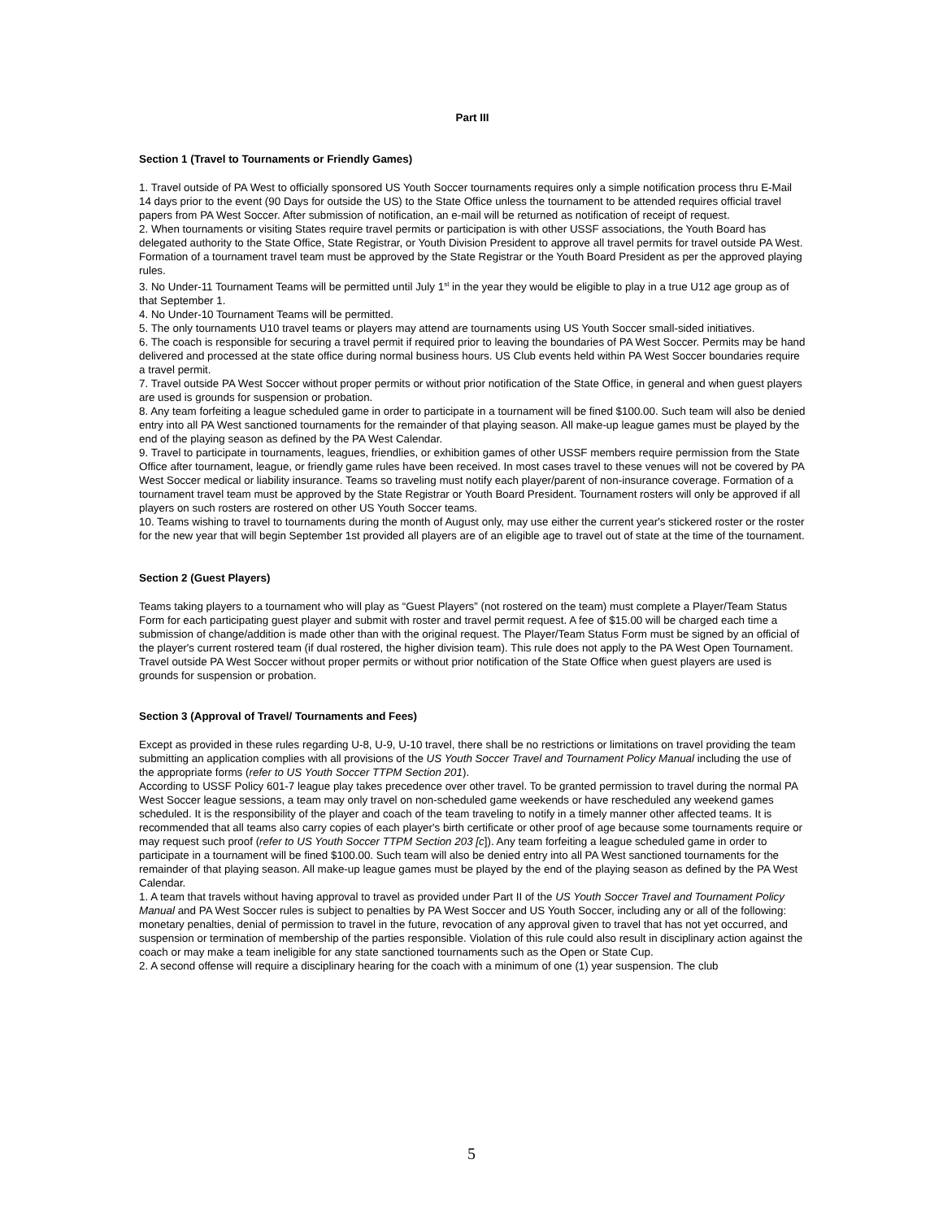Part III
Section 1 (Travel to Tournaments or Friendly Games)
1. Travel outside of PA West to officially sponsored US Youth Soccer tournaments requires only a simple notification process thru E-Mail 14 days prior to the event (90 Days for outside the US) to the State Office unless the tournament to be attended requires official travel papers from PA West Soccer. After submission of notification, an e-mail will be returned as notification of receipt of request.
2. When tournaments or visiting States require travel permits or participation is with other USSF associations, the Youth Board has delegated authority to the State Office, State Registrar, or Youth Division President to approve all travel permits for travel outside PA West. Formation of a tournament travel team must be approved by the State Registrar or the Youth Board President as per the approved playing rules.
3. No Under-11 Tournament Teams will be permitted until July 1<sup>st</sup> in the year they would be eligible to play in a true U12 age group as of that September 1.
4. No Under-10 Tournament Teams will be permitted.
5. The only tournaments U10 travel teams or players may attend are tournaments using US Youth Soccer small-sided initiatives.
6. The coach is responsible for securing a travel permit if required prior to leaving the boundaries of PA West Soccer. Permits may be hand delivered and processed at the state office during normal business hours. US Club events held within PA West Soccer boundaries require a travel permit.
7. Travel outside PA West Soccer without proper permits or without prior notification of the State Office, in general and when guest players are used is grounds for suspension or probation.
8. Any team forfeiting a league scheduled game in order to participate in a tournament will be fined $100.00. Such team will also be denied entry into all PA West sanctioned tournaments for the remainder of that playing season. All make-up league games must be played by the end of the playing season as defined by the PA West Calendar.
9. Travel to participate in tournaments, leagues, friendlies, or exhibition games of other USSF members require permission from the State Office after tournament, league, or friendly game rules have been received. In most cases travel to these venues will not be covered by PA West Soccer medical or liability insurance. Teams so traveling must notify each player/parent of non-insurance coverage. Formation of a tournament travel team must be approved by the State Registrar or Youth Board President. Tournament rosters will only be approved if all players on such rosters are rostered on other US Youth Soccer teams.
10. Teams wishing to travel to tournaments during the month of August only, may use either the current year's stickered roster or the roster for the new year that will begin September 1st provided all players are of an eligible age to travel out of state at the time of the tournament.
Section 2 (Guest Players)
Teams taking players to a tournament who will play as “Guest Players” (not rostered on the team) must complete a Player/Team Status Form for each participating guest player and submit with roster and travel permit request. A fee of $15.00 will be charged each time a submission of change/addition is made other than with the original request. The Player/Team Status Form must be signed by an official of the player's current rostered team (if dual rostered, the higher division team). This rule does not apply to the PA West Open Tournament. Travel outside PA West Soccer without proper permits or without prior notification of the State Office when guest players are used is grounds for suspension or probation.
Section 3 (Approval of Travel/ Tournaments and Fees)
Except as provided in these rules regarding U-8, U-9, U-10 travel, there shall be no restrictions or limitations on travel providing the team submitting an application complies with all provisions of the US Youth Soccer Travel and Tournament Policy Manual including the use of the appropriate forms (refer to US Youth Soccer TTPM Section 201).
According to USSF Policy 601-7 league play takes precedence over other travel. To be granted permission to travel during the normal PA West Soccer league sessions, a team may only travel on non-scheduled game weekends or have rescheduled any weekend games scheduled. It is the responsibility of the player and coach of the team traveling to notify in a timely manner other affected teams. It is recommended that all teams also carry copies of each player's birth certificate or other proof of age because some tournaments require or may request such proof (refer to US Youth Soccer TTPM Section 203 [c]). Any team forfeiting a league scheduled game in order to participate in a tournament will be fined $100.00. Such team will also be denied entry into all PA West sanctioned tournaments for the remainder of that playing season. All make-up league games must be played by the end of the playing season as defined by the PA West Calendar.
1. A team that travels without having approval to travel as provided under Part II of the US Youth Soccer Travel and Tournament Policy Manual and PA West Soccer rules is subject to penalties by PA West Soccer and US Youth Soccer, including any or all of the following: monetary penalties, denial of permission to travel in the future, revocation of any approval given to travel that has not yet occurred, and suspension or termination of membership of the parties responsible. Violation of this rule could also result in disciplinary action against the coach or may make a team ineligible for any state sanctioned tournaments such as the Open or State Cup.
2. A second offense will require a disciplinary hearing for the coach with a minimum of one (1) year suspension. The club
5